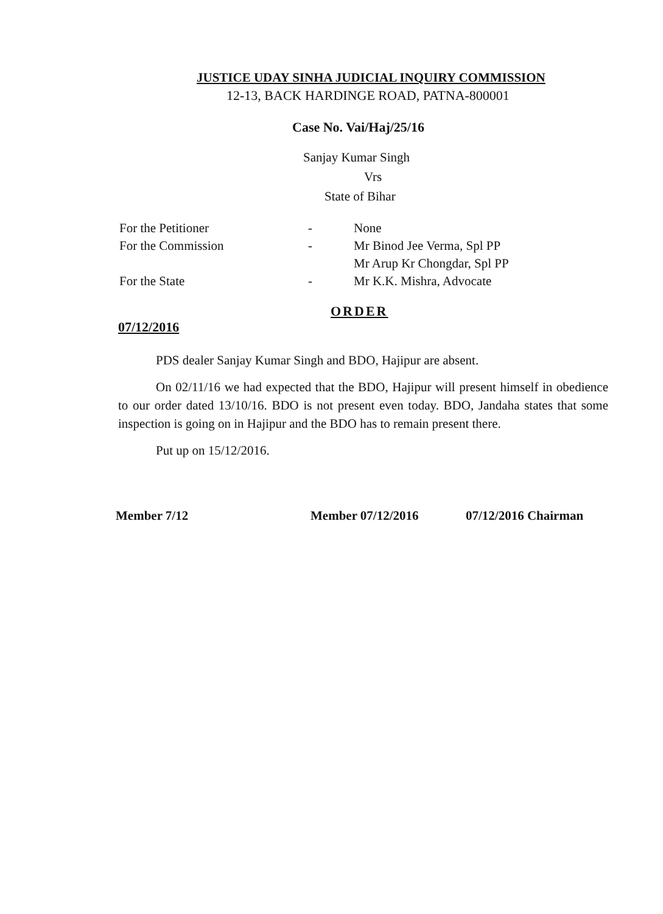JUSTICE UDAY SINHA JUDICIAL INQUIRY COMMISSION
12-13, BACK HARDINGE ROAD, PATNA-800001
Case No. Vai/Haj/25/16
Sanjay Kumar Singh
Vrs
State of Bihar
For the Petitioner - None
For the Commission - Mr Binod Jee Verma, Spl PP
Mr Arup Kr Chongdar, Spl PP
For the State - Mr K.K. Mishra, Advocate
ORDER
07/12/2016
PDS dealer Sanjay Kumar Singh and BDO, Hajipur are absent.
On 02/11/16 we had expected that the BDO, Hajipur will present himself in obedience to our order dated 13/10/16. BDO is not present even today. BDO, Jandaha states that some inspection is going on in Hajipur and the BDO has to remain present there.
Put up on 15/12/2016.
Member 7/12 Member 07/12/2016 07/12/2016 Chairman